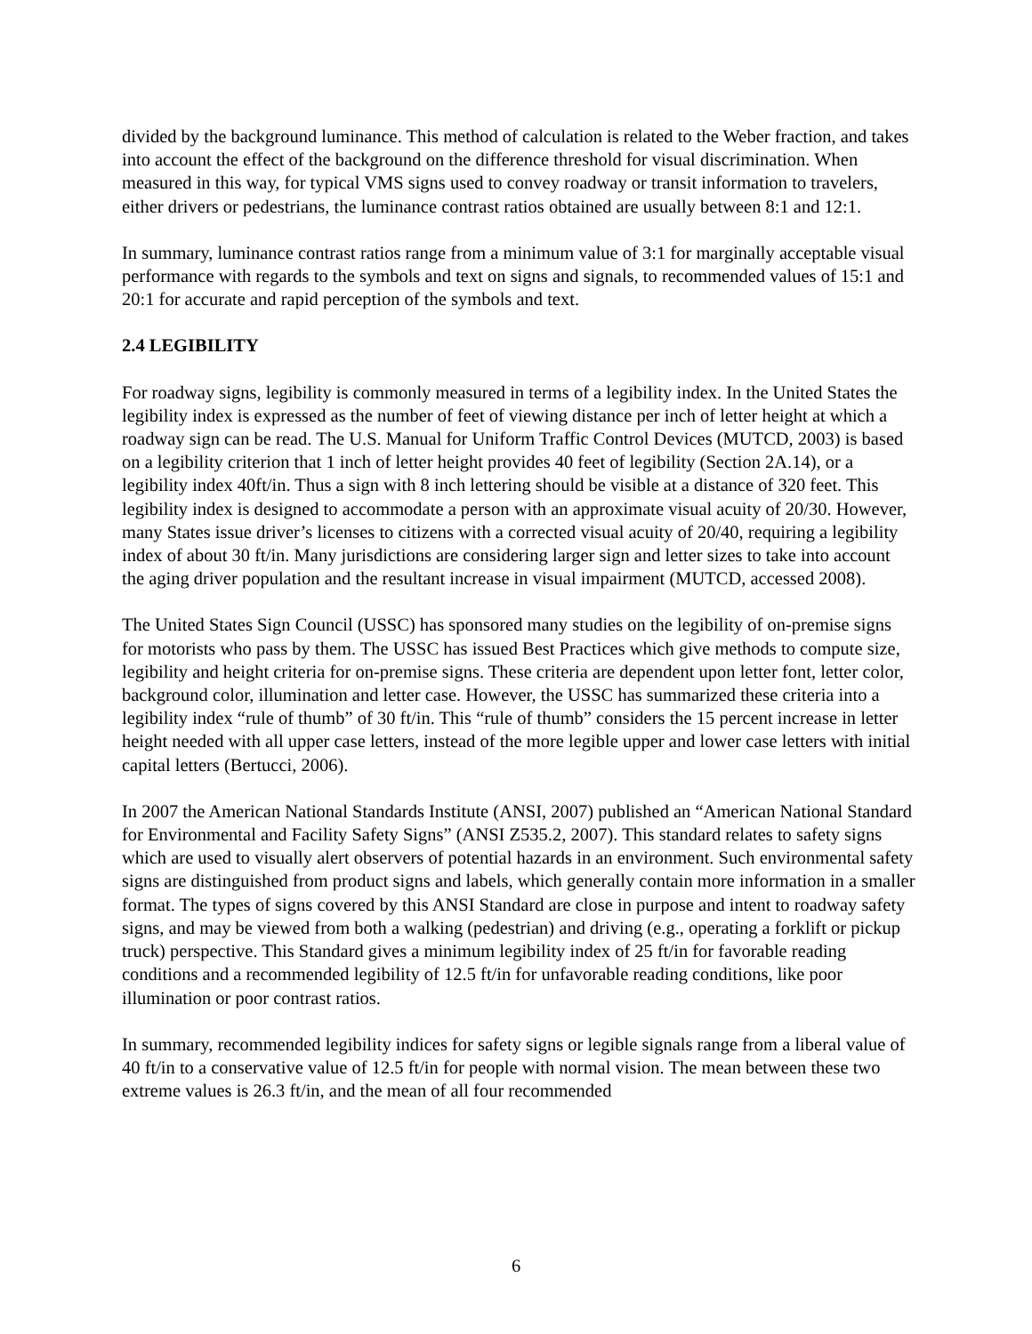divided by the background luminance. This method of calculation is related to the Weber fraction, and takes into account the effect of the background on the difference threshold for visual discrimination. When measured in this way, for typical VMS signs used to convey roadway or transit information to travelers, either drivers or pedestrians, the luminance contrast ratios obtained are usually between 8:1 and 12:1.
In summary, luminance contrast ratios range from a minimum value of 3:1 for marginally acceptable visual performance with regards to the symbols and text on signs and signals, to recommended values of 15:1 and 20:1 for accurate and rapid perception of the symbols and text.
2.4 LEGIBILITY
For roadway signs, legibility is commonly measured in terms of a legibility index. In the United States the legibility index is expressed as the number of feet of viewing distance per inch of letter height at which a roadway sign can be read. The U.S. Manual for Uniform Traffic Control Devices (MUTCD, 2003) is based on a legibility criterion that 1 inch of letter height provides 40 feet of legibility (Section 2A.14), or a legibility index 40ft/in. Thus a sign with 8 inch lettering should be visible at a distance of 320 feet. This legibility index is designed to accommodate a person with an approximate visual acuity of 20/30. However, many States issue driver’s licenses to citizens with a corrected visual acuity of 20/40, requiring a legibility index of about 30 ft/in. Many jurisdictions are considering larger sign and letter sizes to take into account the aging driver population and the resultant increase in visual impairment (MUTCD, accessed 2008).
The United States Sign Council (USSC) has sponsored many studies on the legibility of on-premise signs for motorists who pass by them. The USSC has issued Best Practices which give methods to compute size, legibility and height criteria for on-premise signs. These criteria are dependent upon letter font, letter color, background color, illumination and letter case. However, the USSC has summarized these criteria into a legibility index “rule of thumb” of 30 ft/in. This “rule of thumb” considers the 15 percent increase in letter height needed with all upper case letters, instead of the more legible upper and lower case letters with initial capital letters (Bertucci, 2006).
In 2007 the American National Standards Institute (ANSI, 2007) published an “American National Standard for Environmental and Facility Safety Signs” (ANSI Z535.2, 2007). This standard relates to safety signs which are used to visually alert observers of potential hazards in an environment. Such environmental safety signs are distinguished from product signs and labels, which generally contain more information in a smaller format. The types of signs covered by this ANSI Standard are close in purpose and intent to roadway safety signs, and may be viewed from both a walking (pedestrian) and driving (e.g., operating a forklift or pickup truck) perspective. This Standard gives a minimum legibility index of 25 ft/in for favorable reading conditions and a recommended legibility of 12.5 ft/in for unfavorable reading conditions, like poor illumination or poor contrast ratios.
In summary, recommended legibility indices for safety signs or legible signals range from a liberal value of 40 ft/in to a conservative value of 12.5 ft/in for people with normal vision. The mean between these two extreme values is 26.3 ft/in, and the mean of all four recommended
6